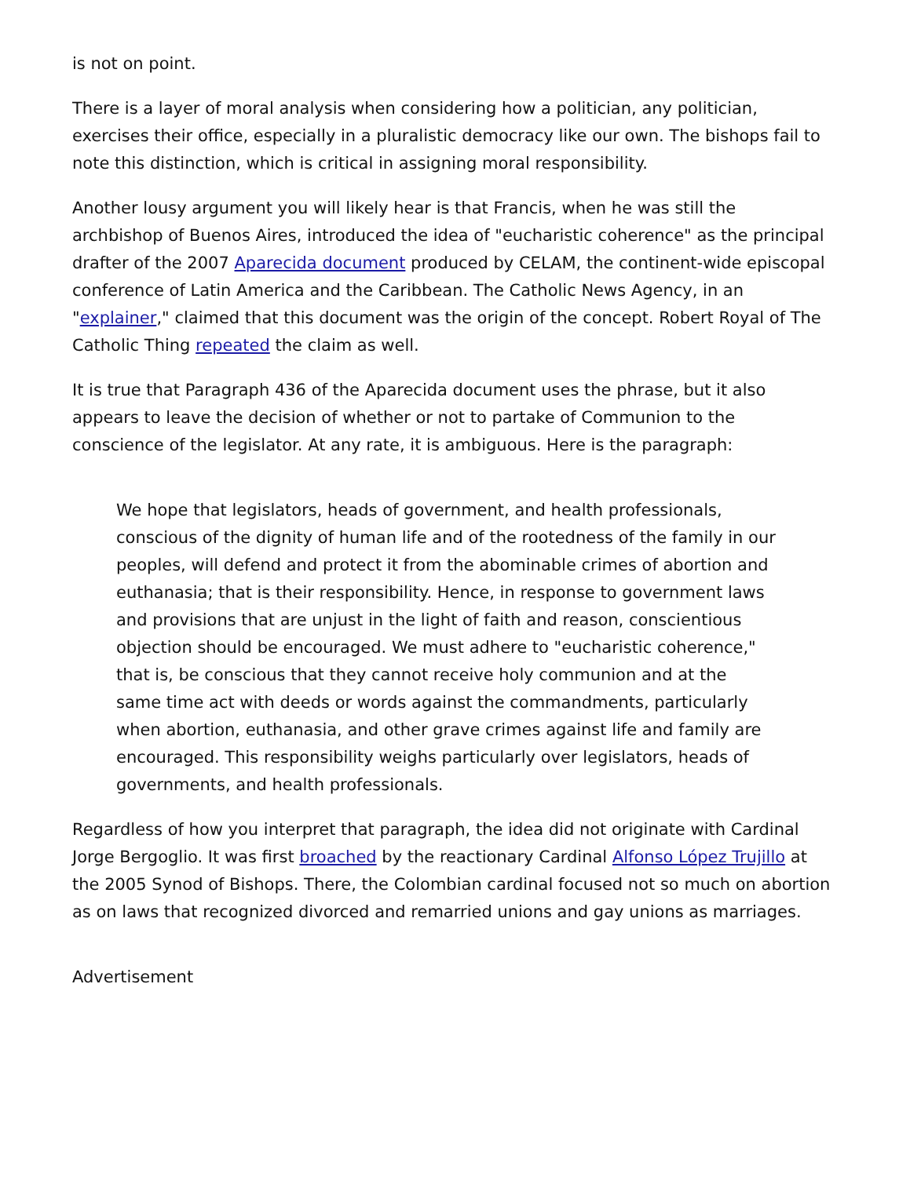is not on point.
There is a layer of moral analysis when considering how a politician, any politician, exercises their office, especially in a pluralistic democracy like our own. The bishops fail to note this distinction, which is critical in assigning moral responsibility.
Another lousy argument you will likely hear is that Francis, when he was still the archbishop of Buenos Aires, introduced the idea of "eucharistic coherence" as the principal drafter of the 2007 Aparecida document produced by CELAM, the continent-wide episcopal conference of Latin America and the Caribbean. The Catholic News Agency, in an "explainer," claimed that this document was the origin of the concept. Robert Royal of The Catholic Thing repeated the claim as well.
It is true that Paragraph 436 of the Aparecida document uses the phrase, but it also appears to leave the decision of whether or not to partake of Communion to the conscience of the legislator. At any rate, it is ambiguous. Here is the paragraph:
We hope that legislators, heads of government, and health professionals, conscious of the dignity of human life and of the rootedness of the family in our peoples, will defend and protect it from the abominable crimes of abortion and euthanasia; that is their responsibility. Hence, in response to government laws and provisions that are unjust in the light of faith and reason, conscientious objection should be encouraged. We must adhere to "eucharistic coherence," that is, be conscious that they cannot receive holy communion and at the same time act with deeds or words against the commandments, particularly when abortion, euthanasia, and other grave crimes against life and family are encouraged. This responsibility weighs particularly over legislators, heads of governments, and health professionals.
Regardless of how you interpret that paragraph, the idea did not originate with Cardinal Jorge Bergoglio. It was first broached by the reactionary Cardinal Alfonso López Trujillo at the 2005 Synod of Bishops. There, the Colombian cardinal focused not so much on abortion as on laws that recognized divorced and remarried unions and gay unions as marriages.
Advertisement